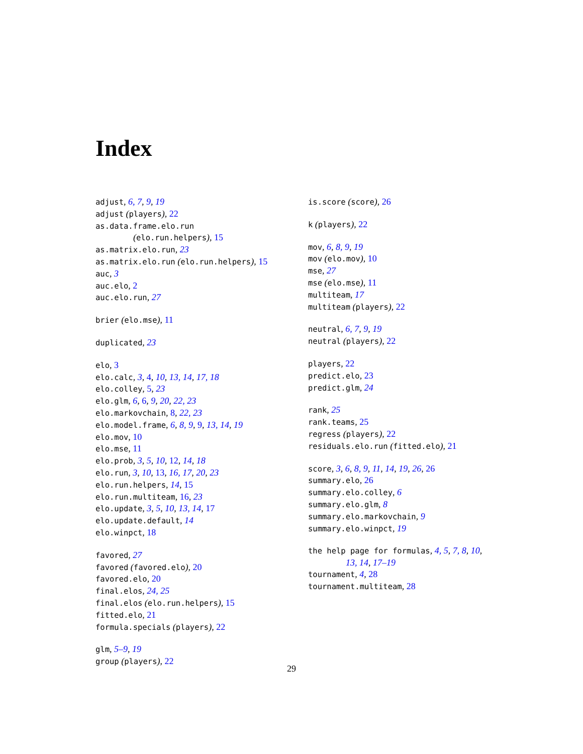Index
adjust, 6, 7, 9, 19
adjust (players), 22
as.data.frame.elo.run
(elo.run.helpers), 15
as.matrix.elo.run, 23
as.matrix.elo.run (elo.run.helpers), 15
auc, 3
auc.elo, 2
auc.elo.run, 27
brier (elo.mse), 11
duplicated, 23
elo, 3
elo.calc, 3, 4, 10, 13, 14, 17, 18
elo.colley, 5, 23
elo.glm, 6, 6, 9, 20, 22, 23
elo.markovchain, 8, 22, 23
elo.model.frame, 6, 8, 9, 9, 13, 14, 19
elo.mov, 10
elo.mse, 11
elo.prob, 3, 5, 10, 12, 14, 18
elo.run, 3, 10, 13, 16, 17, 20, 23
elo.run.helpers, 14, 15
elo.run.multiteam, 16, 23
elo.update, 3, 5, 10, 13, 14, 17
elo.update.default, 14
elo.winpct, 18
favored, 27
favored (favored.elo), 20
favored.elo, 20
final.elos, 24, 25
final.elos (elo.run.helpers), 15
fitted.elo, 21
formula.specials (players), 22
glm, 5–9, 19
group (players), 22
is.score (score), 26
k (players), 22
mov, 6, 8, 9, 19
mov (elo.mov), 10
mse, 27
mse (elo.mse), 11
multiteam, 17
multiteam (players), 22
neutral, 6, 7, 9, 19
neutral (players), 22
players, 22
predict.elo, 23
predict.glm, 24
rank, 25
rank.teams, 25
regress (players), 22
residuals.elo.run (fitted.elo), 21
score, 3, 6, 8, 9, 11, 14, 19, 26, 26
summary.elo, 26
summary.elo.colley, 6
summary.elo.glm, 8
summary.elo.markovchain, 9
summary.elo.winpct, 19
the help page for formulas, 4, 5, 7, 8, 10,
13, 14, 17–19
tournament, 4, 28
tournament.multiteam, 28
29